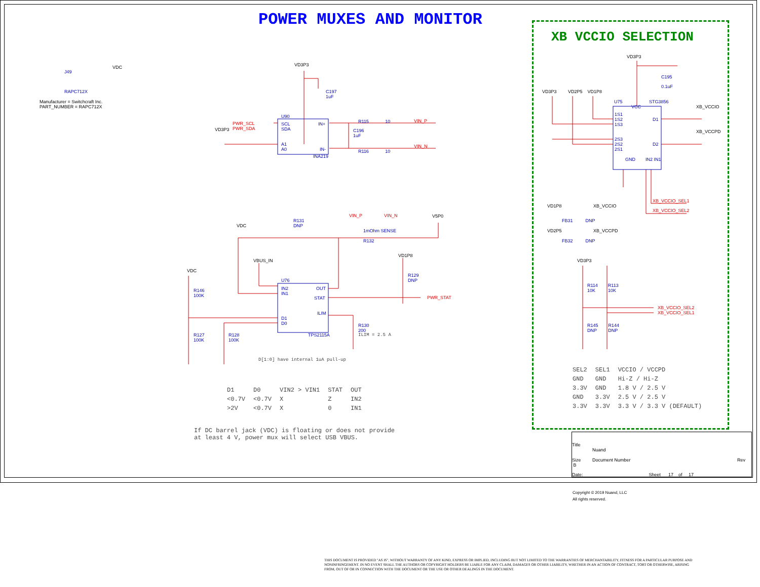POWER MUXES AND MONITOR
XB VCCIO SELECTION
J49
RAPC712X
VDC
Manufacturer = Switchcraft Inc.
PART_NUMBER = RAPC712X
VD3P3
U90
SCL
SDA
A1
A0
IN+
IN-
INA219
PWR_SCL
PWR_SDA
VD3P3
C197
1uF
C196
1uF
R115 10
R116 10
VIN_P
VIN_N
R131
DNP
VIN_P VIN_N V5P0
1mOhm SENSE
R132
VDC
VBUS_IN
VD1P8
R129
DNP
U76
IN2
IN1
OUT
STAT
ILIM
D1
D0
TPS2115A
PWR_STAT
R130
200
ILIM = 2.5 A
VDC
R146
100K
R127
100K
R128
100K
D[1:0] have internal 1uA pull-up
| D1 | D0 | VIN2 > VIN1 | STAT | OUT |
| --- | --- | --- | --- | --- |
| <0.7V | <0.7V | X | Z | IN2 |
| >2V | <0.7V | X | 0 | IN1 |
If DC barrel jack (VDC) is floating or does not provide
at least 4 V, power mux will select USB VBUS.
VD3P3
C195
0.1uF
VD3P3 VD2P5 VD1P8
U75 STG3856
VCC
1S1
1S2
1S3
D1
2S3
2S2
2S1
D2
GND IN2 IN1
XB_VCCIO
XB_VCCPD
XB_VCCIO_SEL1
XB_VCCIO_SEL2
VD1P8 XB_VCCIO
FB31 DNP
VD2P5 XB_VCCPD
FB32 DNP
VD3P3
R114 R113
10K 10K
XB_VCCIO_SEL2
XB_VCCIO_SEL1
R145 R144
DNP DNP
| SEL2 | SEL1 | VCCIO / VCCPD |
| --- | --- | --- |
| GND | GND | Hi-Z / Hi-Z |
| 3.3V | GND | 1.8 V / 2.5 V |
| GND | 3.3V | 2.5 V / 2.5 V |
| 3.3V | 3.3V | 3.3 V / 3.3 V (DEFAULT) |
Title
Nuand
Size
B
Document Number Rev
Date: Sheet 17 of 17
Copyright © 2019 Nuand, LLC
All rights reserved.
THIS DOCUMENT IS PROVIDED "AS IS", WITHOUT WARRANTY OF ANY KIND, EXPRESS OR IMPLIED, INCLUDING BUT NOT LIMITED TO THE WARRANTIES OF MERCHANTABILITY, FITNESS FOR A PARTICULAR PURPOSE AND NONINFRINGEMENT. IN NO EVENT SHALL THE AUTHORS OR COPYRIGHT HOLDERS BE LIABLE FOR ANY CLAIM, DAMAGES OR OTHER LIABILITY, WHETHER IN AN ACTION OF CONTRACT, TORT OR OTHERWISE, ARISING FROM, OUT OF OR IN CONNECTION WITH THE DOCUMENT OR THE USE OR OTHER DEALINGS IN THE DOCUMENT.